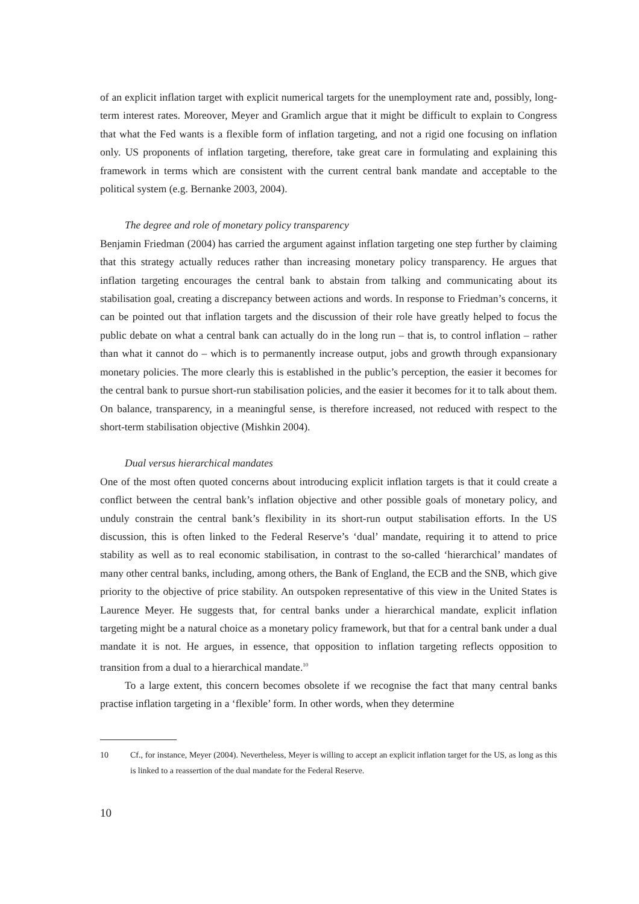of an explicit inflation target with explicit numerical targets for the unemployment rate and, possibly, long-term interest rates. Moreover, Meyer and Gramlich argue that it might be difficult to explain to Congress that what the Fed wants is a flexible form of inflation targeting, and not a rigid one focusing on inflation only. US proponents of inflation targeting, therefore, take great care in formulating and explaining this framework in terms which are consistent with the current central bank mandate and acceptable to the political system (e.g. Bernanke 2003, 2004).
The degree and role of monetary policy transparency
Benjamin Friedman (2004) has carried the argument against inflation targeting one step further by claiming that this strategy actually reduces rather than increasing monetary policy transparency. He argues that inflation targeting encourages the central bank to abstain from talking and communicating about its stabilisation goal, creating a discrepancy between actions and words. In response to Friedman’s concerns, it can be pointed out that inflation targets and the discussion of their role have greatly helped to focus the public debate on what a central bank can actually do in the long run – that is, to control inflation – rather than what it cannot do – which is to permanently increase output, jobs and growth through expansionary monetary policies. The more clearly this is established in the public’s perception, the easier it becomes for the central bank to pursue short-run stabilisation policies, and the easier it becomes for it to talk about them. On balance, transparency, in a meaningful sense, is therefore increased, not reduced with respect to the short-term stabilisation objective (Mishkin 2004).
Dual versus hierarchical mandates
One of the most often quoted concerns about introducing explicit inflation targets is that it could create a conflict between the central bank’s inflation objective and other possible goals of monetary policy, and unduly constrain the central bank’s flexibility in its short-run output stabilisation efforts. In the US discussion, this is often linked to the Federal Reserve’s ‘dual’ mandate, requiring it to attend to price stability as well as to real economic stabilisation, in contrast to the so-called ‘hierarchical’ mandates of many other central banks, including, among others, the Bank of England, the ECB and the SNB, which give priority to the objective of price stability. An outspoken representative of this view in the United States is Laurence Meyer. He suggests that, for central banks under a hierarchical mandate, explicit inflation targeting might be a natural choice as a monetary policy framework, but that for a central bank under a dual mandate it is not. He argues, in essence, that opposition to inflation targeting reflects opposition to transition from a dual to a hierarchical mandate.<sup>10</sup>
To a large extent, this concern becomes obsolete if we recognise the fact that many central banks practise inflation targeting in a ‘flexible’ form. In other words, when they determine
10 Cf., for instance, Meyer (2004). Nevertheless, Meyer is willing to accept an explicit inflation target for the US, as long as this is linked to a reassertion of the dual mandate for the Federal Reserve.
10